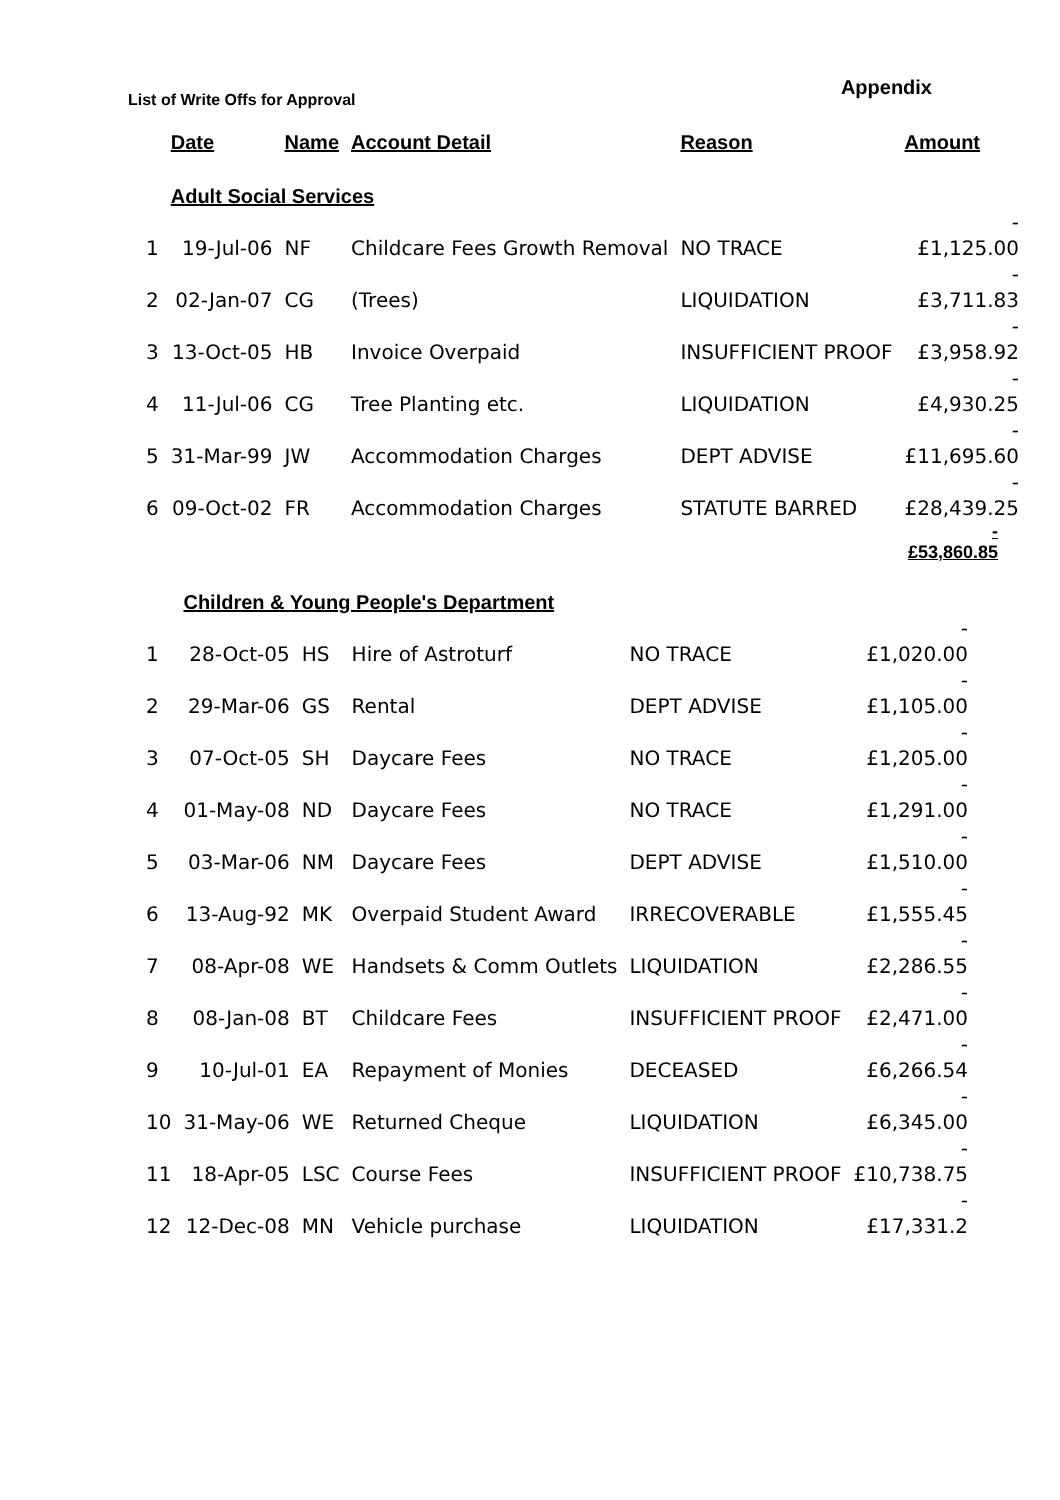Appendix
List of Write Offs for Approval
| | Date | Name | Account Detail | Reason | Amount |
| --- | --- | --- | --- | --- | --- |
| | Adult Social Services | | | | |
| 1 | 19-Jul-06 | NF | Childcare Fees Growth Removal | NO TRACE | - £1,125.00 |
| 2 | 02-Jan-07 | CG | (Trees) | LIQUIDATION | - £3,711.83 |
| 3 | 13-Oct-05 | HB | Invoice Overpaid | INSUFFICIENT PROOF | - £3,958.92 |
| 4 | 11-Jul-06 | CG | Tree Planting etc. | LIQUIDATION | - £4,930.25 |
| 5 | 31-Mar-99 | JW | Accommodation Charges | DEPT ADVISE | - £11,695.60 |
| 6 | 09-Oct-02 | FR | Accommodation Charges | STATUTE BARRED | - £28,439.25 |
-
£53,860.85
| | Children & Young People's Department | | | | |
| 1 | 28-Oct-05 | HS | Hire of Astroturf | NO TRACE | - £1,020.00 |
| 2 | 29-Mar-06 | GS | Rental | DEPT ADVISE | - £1,105.00 |
| 3 | 07-Oct-05 | SH | Daycare Fees | NO TRACE | - £1,205.00 |
| 4 | 01-May-08 | ND | Daycare Fees | NO TRACE | - £1,291.00 |
| 5 | 03-Mar-06 | NM | Daycare Fees | DEPT ADVISE | - £1,510.00 |
| 6 | 13-Aug-92 | MK | Overpaid Student Award | IRRECOVERABLE | - £1,555.45 |
| 7 | 08-Apr-08 | WE | Handsets & Comm Outlets | LIQUIDATION | - £2,286.55 |
| 8 | 08-Jan-08 | BT | Childcare Fees | INSUFFICIENT PROOF | - £2,471.00 |
| 9 | 10-Jul-01 | EA | Repayment of Monies | DECEASED | - £6,266.54 |
| 10 | 31-May-06 | WE | Returned Cheque | LIQUIDATION | - £6,345.00 |
| 11 | 18-Apr-05 | LSC | Course Fees | INSUFFICIENT PROOF | - £10,738.75 |
| 12 | 12-Dec-08 | MN | Vehicle purchase | LIQUIDATION | - £17,331.2 |